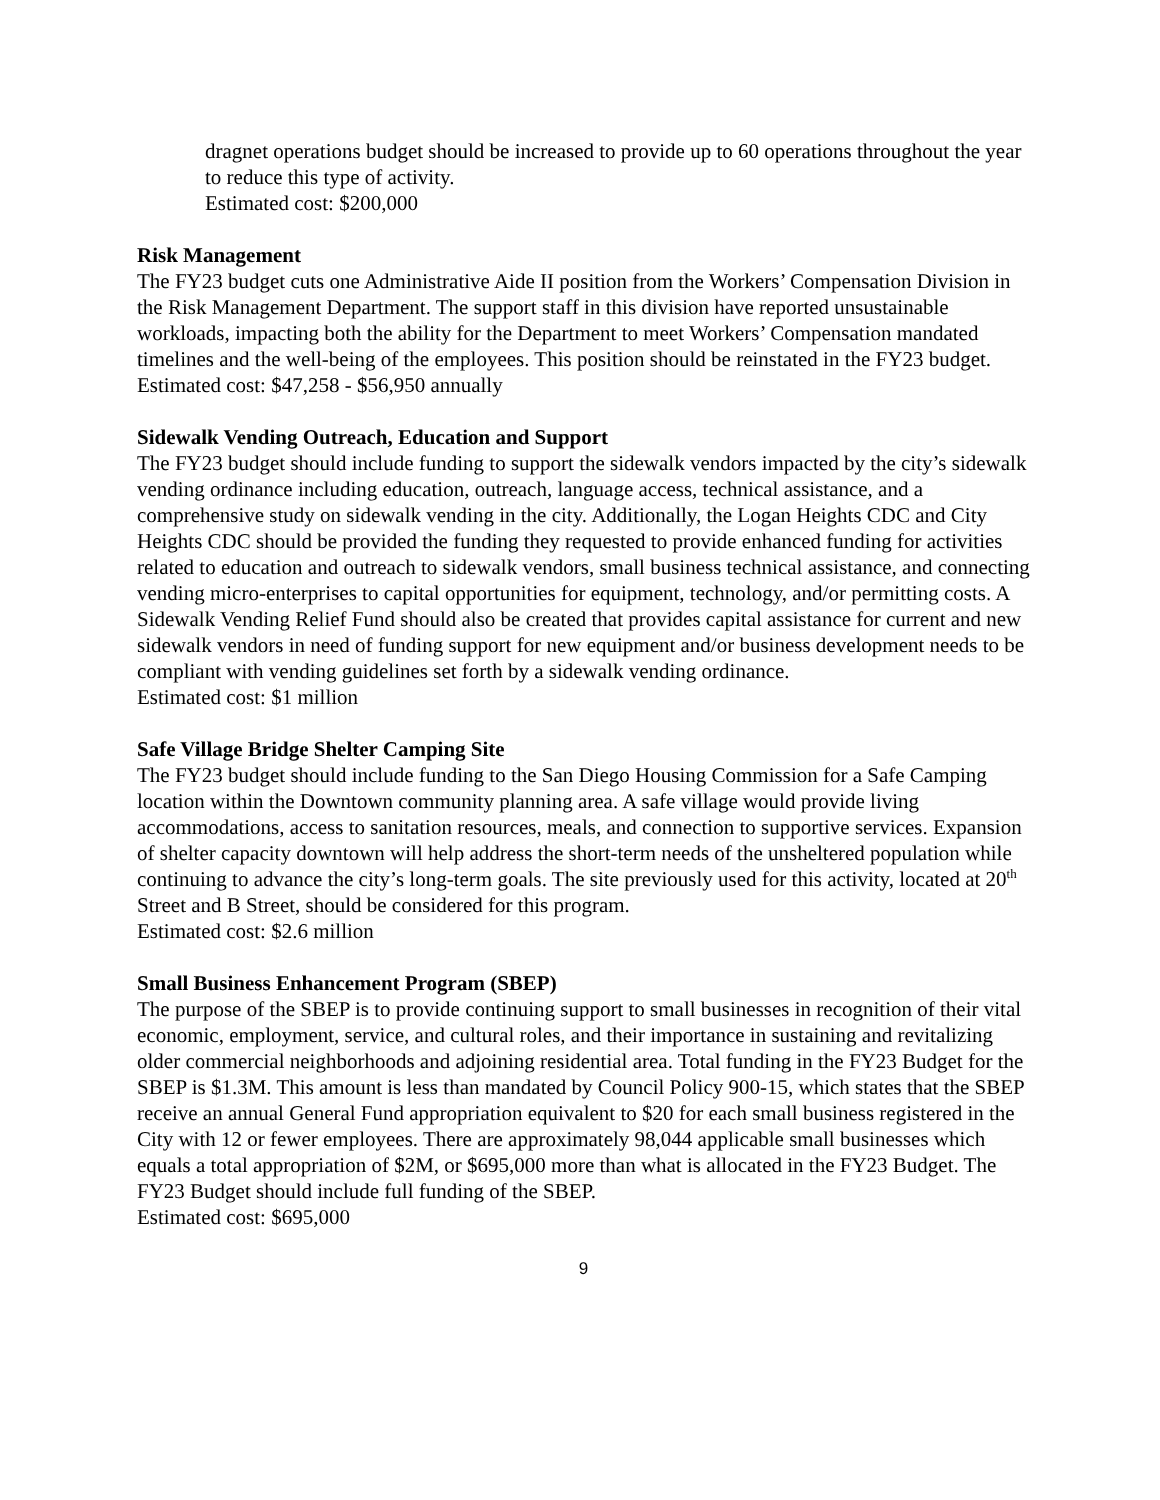dragnet operations budget should be increased to provide up to 60 operations throughout the year to reduce this type of activity.
Estimated cost: $200,000
Risk Management
The FY23 budget cuts one Administrative Aide II position from the Workers’ Compensation Division in the Risk Management Department. The support staff in this division have reported unsustainable workloads, impacting both the ability for the Department to meet Workers’ Compensation mandated timelines and the well-being of the employees. This position should be reinstated in the FY23 budget.
Estimated cost: $47,258 - $56,950 annually
Sidewalk Vending Outreach, Education and Support
The FY23 budget should include funding to support the sidewalk vendors impacted by the city’s sidewalk vending ordinance including education, outreach, language access, technical assistance, and a comprehensive study on sidewalk vending in the city. Additionally, the Logan Heights CDC and City Heights CDC should be provided the funding they requested to provide enhanced funding for activities related to education and outreach to sidewalk vendors, small business technical assistance, and connecting vending micro-enterprises to capital opportunities for equipment, technology, and/or permitting costs. A Sidewalk Vending Relief Fund should also be created that provides capital assistance for current and new sidewalk vendors in need of funding support for new equipment and/or business development needs to be compliant with vending guidelines set forth by a sidewalk vending ordinance.
Estimated cost: $1 million
Safe Village Bridge Shelter Camping Site
The FY23 budget should include funding to the San Diego Housing Commission for a Safe Camping location within the Downtown community planning area. A safe village would provide living accommodations, access to sanitation resources, meals, and connection to supportive services. Expansion of shelter capacity downtown will help address the short-term needs of the unsheltered population while continuing to advance the city’s long-term goals. The site previously used for this activity, located at 20<sup>th</sup> Street and B Street, should be considered for this program.
Estimated cost: $2.6 million
Small Business Enhancement Program (SBEP)
The purpose of the SBEP is to provide continuing support to small businesses in recognition of their vital economic, employment, service, and cultural roles, and their importance in sustaining and revitalizing older commercial neighborhoods and adjoining residential area. Total funding in the FY23 Budget for the SBEP is $1.3M. This amount is less than mandated by Council Policy 900-15, which states that the SBEP receive an annual General Fund appropriation equivalent to $20 for each small business registered in the City with 12 or fewer employees. There are approximately 98,044 applicable small businesses which equals a total appropriation of $2M, or $695,000 more than what is allocated in the FY23 Budget. The FY23 Budget should include full funding of the SBEP.
Estimated cost: $695,000
9